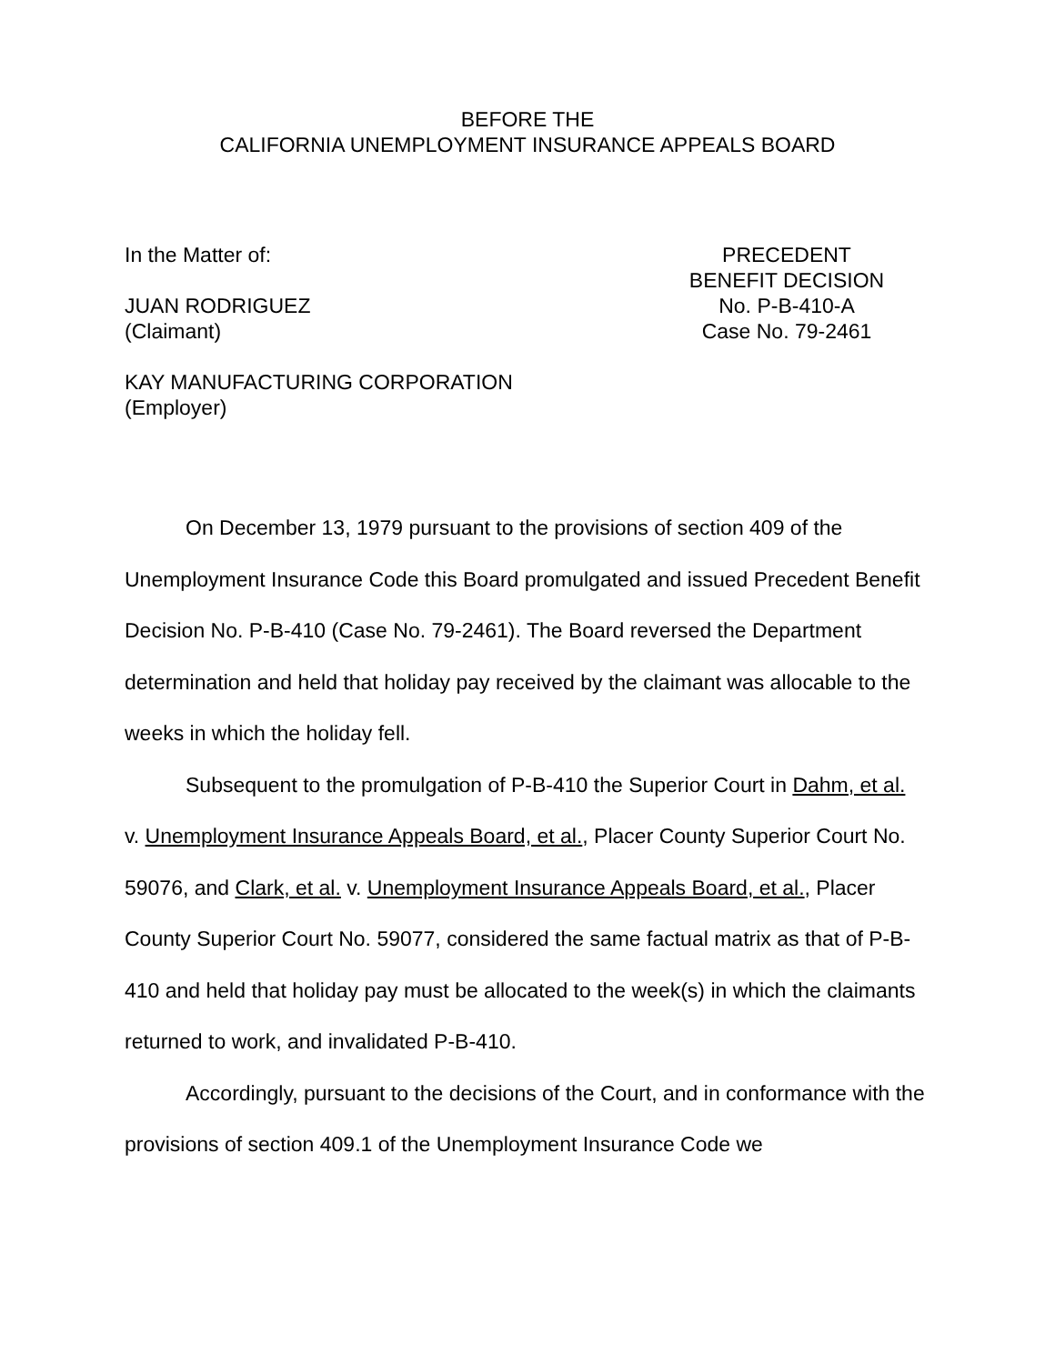BEFORE THE
CALIFORNIA UNEMPLOYMENT INSURANCE APPEALS BOARD
In the Matter of:
JUAN RODRIGUEZ
(Claimant)
KAY MANUFACTURING CORPORATION
(Employer)
PRECEDENT
BENEFIT DECISION
No. P-B-410-A
Case No. 79-2461
On December 13, 1979 pursuant to the provisions of section 409 of the Unemployment Insurance Code this Board promulgated and issued Precedent Benefit Decision No. P-B-410 (Case No. 79-2461). The Board reversed the Department determination and held that holiday pay received by the claimant was allocable to the weeks in which the holiday fell.
Subsequent to the promulgation of P-B-410 the Superior Court in Dahm, et al. v. Unemployment Insurance Appeals Board, et al., Placer County Superior Court No. 59076, and Clark, et al. v. Unemployment Insurance Appeals Board, et al., Placer County Superior Court No. 59077, considered the same factual matrix as that of P-B-410 and held that holiday pay must be allocated to the week(s) in which the claimants returned to work, and invalidated P-B-410.
Accordingly, pursuant to the decisions of the Court, and in conformance with the provisions of section 409.1 of the Unemployment Insurance Code we